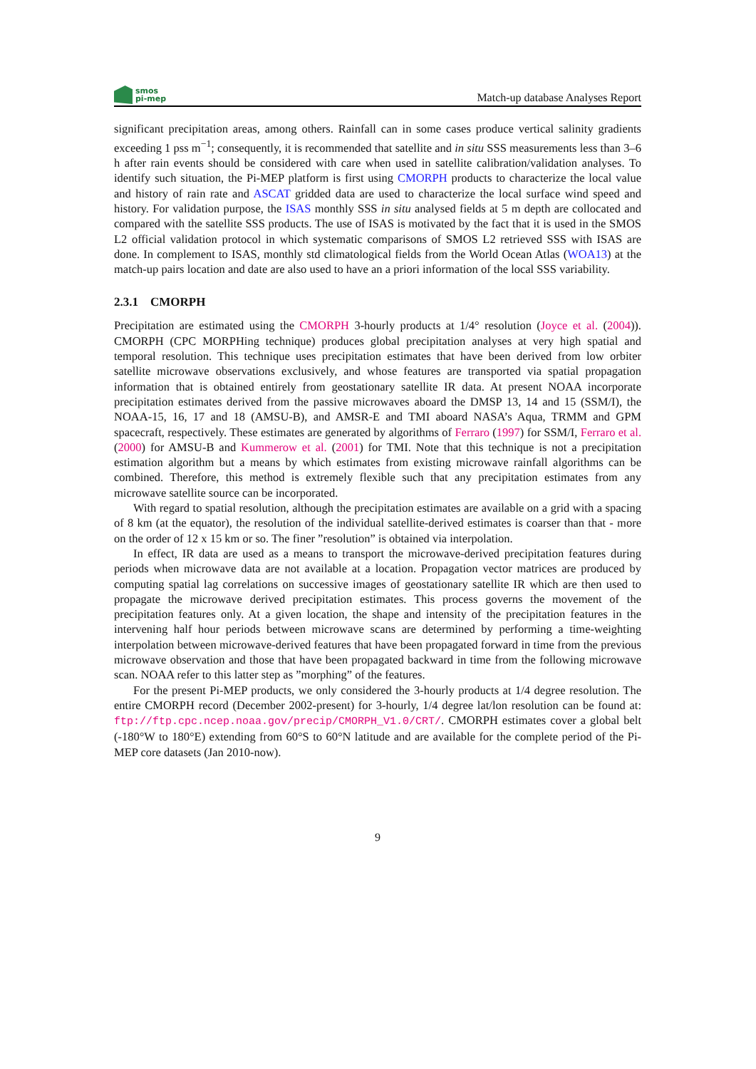smos
pi-mep
Match-up database Analyses Report
significant precipitation areas, among others. Rainfall can in some cases produce vertical salinity gradients exceeding 1 pss m<sup>−1</sup>; consequently, it is recommended that satellite and in situ SSS measurements less than 3–6 h after rain events should be considered with care when used in satellite calibration/validation analyses. To identify such situation, the Pi-MEP platform is first using CMORPH products to characterize the local value and history of rain rate and ASCAT gridded data are used to characterize the local surface wind speed and history. For validation purpose, the ISAS monthly SSS in situ analysed fields at 5 m depth are collocated and compared with the satellite SSS products. The use of ISAS is motivated by the fact that it is used in the SMOS L2 official validation protocol in which systematic comparisons of SMOS L2 retrieved SSS with ISAS are done. In complement to ISAS, monthly std climatological fields from the World Ocean Atlas (WOA13) at the match-up pairs location and date are also used to have an a priori information of the local SSS variability.
2.3.1 CMORPH
Precipitation are estimated using the CMORPH 3-hourly products at 1/4° resolution (Joyce et al. (2004)). CMORPH (CPC MORPHing technique) produces global precipitation analyses at very high spatial and temporal resolution. This technique uses precipitation estimates that have been derived from low orbiter satellite microwave observations exclusively, and whose features are transported via spatial propagation information that is obtained entirely from geostationary satellite IR data. At present NOAA incorporate precipitation estimates derived from the passive microwaves aboard the DMSP 13, 14 and 15 (SSM/I), the NOAA-15, 16, 17 and 18 (AMSU-B), and AMSR-E and TMI aboard NASA’s Aqua, TRMM and GPM spacecraft, respectively. These estimates are generated by algorithms of Ferraro (1997) for SSM/I, Ferraro et al. (2000) for AMSU-B and Kummerow et al. (2001) for TMI. Note that this technique is not a precipitation estimation algorithm but a means by which estimates from existing microwave rainfall algorithms can be combined. Therefore, this method is extremely flexible such that any precipitation estimates from any microwave satellite source can be incorporated.
With regard to spatial resolution, although the precipitation estimates are available on a grid with a spacing of 8 km (at the equator), the resolution of the individual satellite-derived estimates is coarser than that - more on the order of 12 x 15 km or so. The finer ”resolution” is obtained via interpolation.
In effect, IR data are used as a means to transport the microwave-derived precipitation features during periods when microwave data are not available at a location. Propagation vector matrices are produced by computing spatial lag correlations on successive images of geostationary satellite IR which are then used to propagate the microwave derived precipitation estimates. This process governs the movement of the precipitation features only. At a given location, the shape and intensity of the precipitation features in the intervening half hour periods between microwave scans are determined by performing a time-weighting interpolation between microwave-derived features that have been propagated forward in time from the previous microwave observation and those that have been propagated backward in time from the following microwave scan. NOAA refer to this latter step as ”morphing” of the features.
For the present Pi-MEP products, we only considered the 3-hourly products at 1/4 degree resolution. The entire CMORPH record (December 2002-present) for 3-hourly, 1/4 degree lat/lon resolution can be found at: ftp://ftp.cpc.ncep.noaa.gov/precip/CMORPH_V1.0/CRT/. CMORPH estimates cover a global belt (-180°W to 180°E) extending from 60°S to 60°N latitude and are available for the complete period of the Pi-MEP core datasets (Jan 2010-now).
9